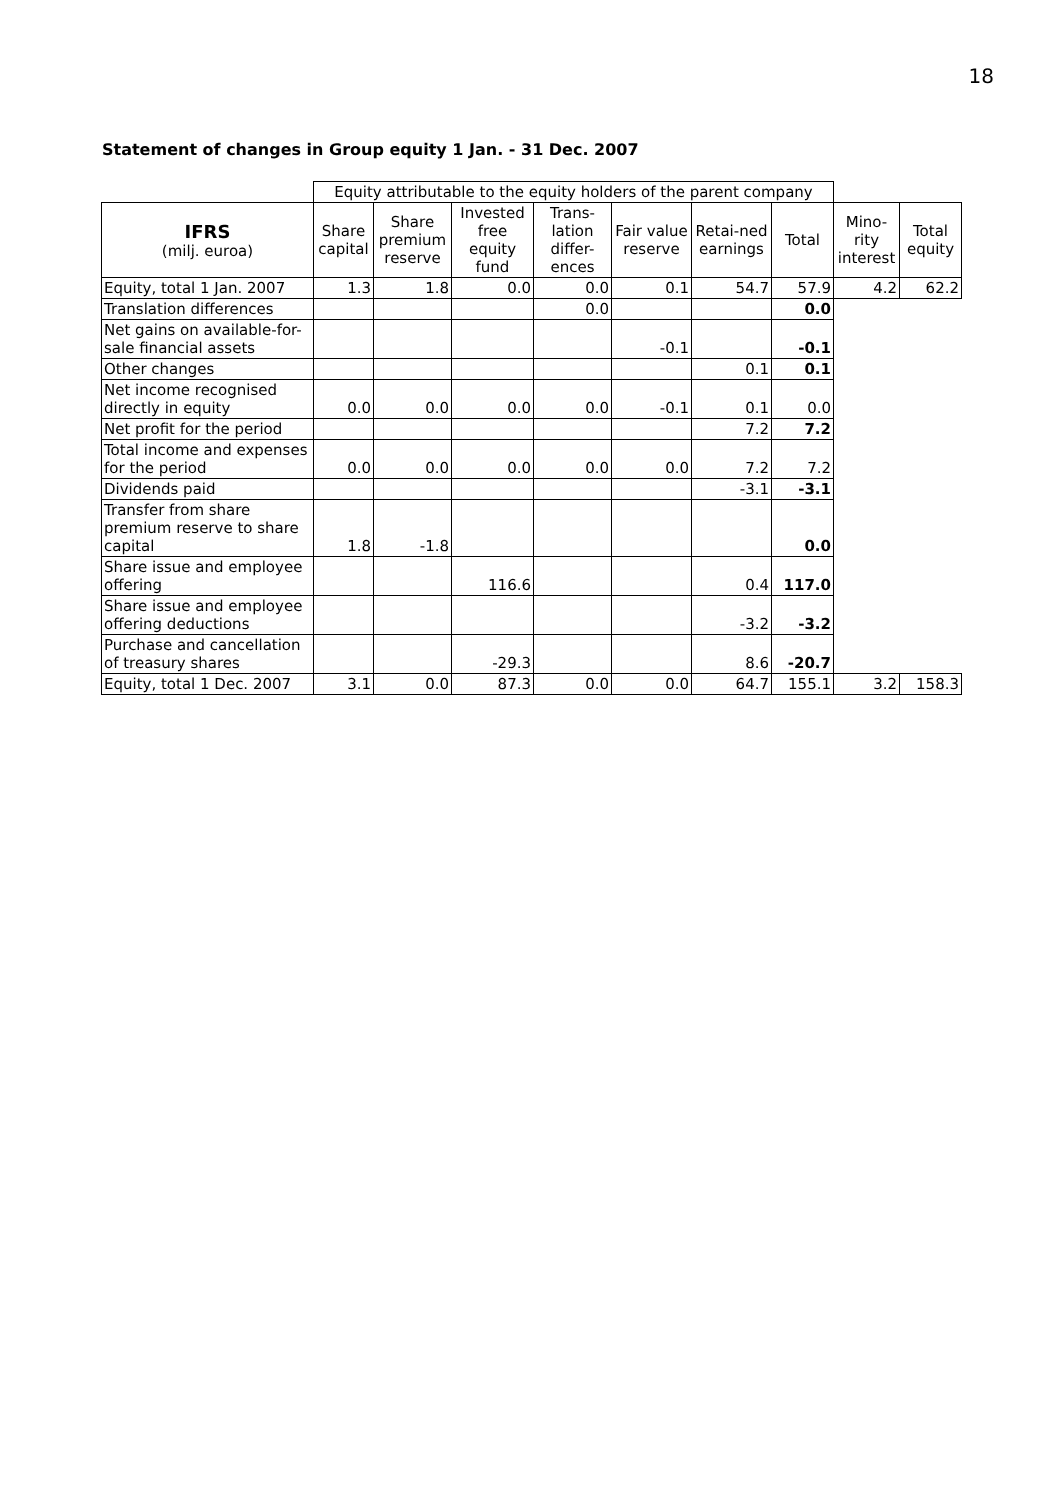18
Statement of changes in Group equity 1 Jan. - 31 Dec. 2007
| | Equity attributable to the equity holders of the parent company | | | | | | | | |
| IFRS (milj. euroa) | Share capital | Share premium reserve | Invested free equity fund | Trans-lation differ-ences | Fair value reserve | Retai-ned earnings | Total | Mino-rity interest | Total equity |
| Equity, total 1 Jan. 2007 | 1.3 | 1.8 | 0.0 | 0.0 | 0.1 | 54.7 | 57.9 | 4.2 | 62.2 |
| Translation differences | | | | 0.0 | | | 0.0 | | |
| Net gains on available-for-sale financial assets | | | | | -0.1 | | -0.1 | | |
| Other changes | | | | | | 0.1 | 0.1 | | |
| Net income recognised directly in equity | 0.0 | 0.0 | 0.0 | 0.0 | -0.1 | 0.1 | 0.0 | | |
| Net profit for the period | | | | | | 7.2 | 7.2 | | |
| Total income and expenses for the period | 0.0 | 0.0 | 0.0 | 0.0 | 0.0 | 7.2 | 7.2 | | |
| Dividends paid | | | | | | -3.1 | -3.1 | | |
| Transfer from share premium reserve to share capital | 1.8 | -1.8 | | | | | 0.0 | | |
| Share issue and employee offering | | | 116.6 | | | 0.4 | 117.0 | | |
| Share issue and employee offering deductions | | | | | | -3.2 | -3.2 | | |
| Purchase and cancellation of treasury shares | | | -29.3 | | | 8.6 | -20.7 | | |
| Equity, total 1 Dec. 2007 | 3.1 | 0.0 | 87.3 | 0.0 | 0.0 | 64.7 | 155.1 | 3.2 | 158.3 |